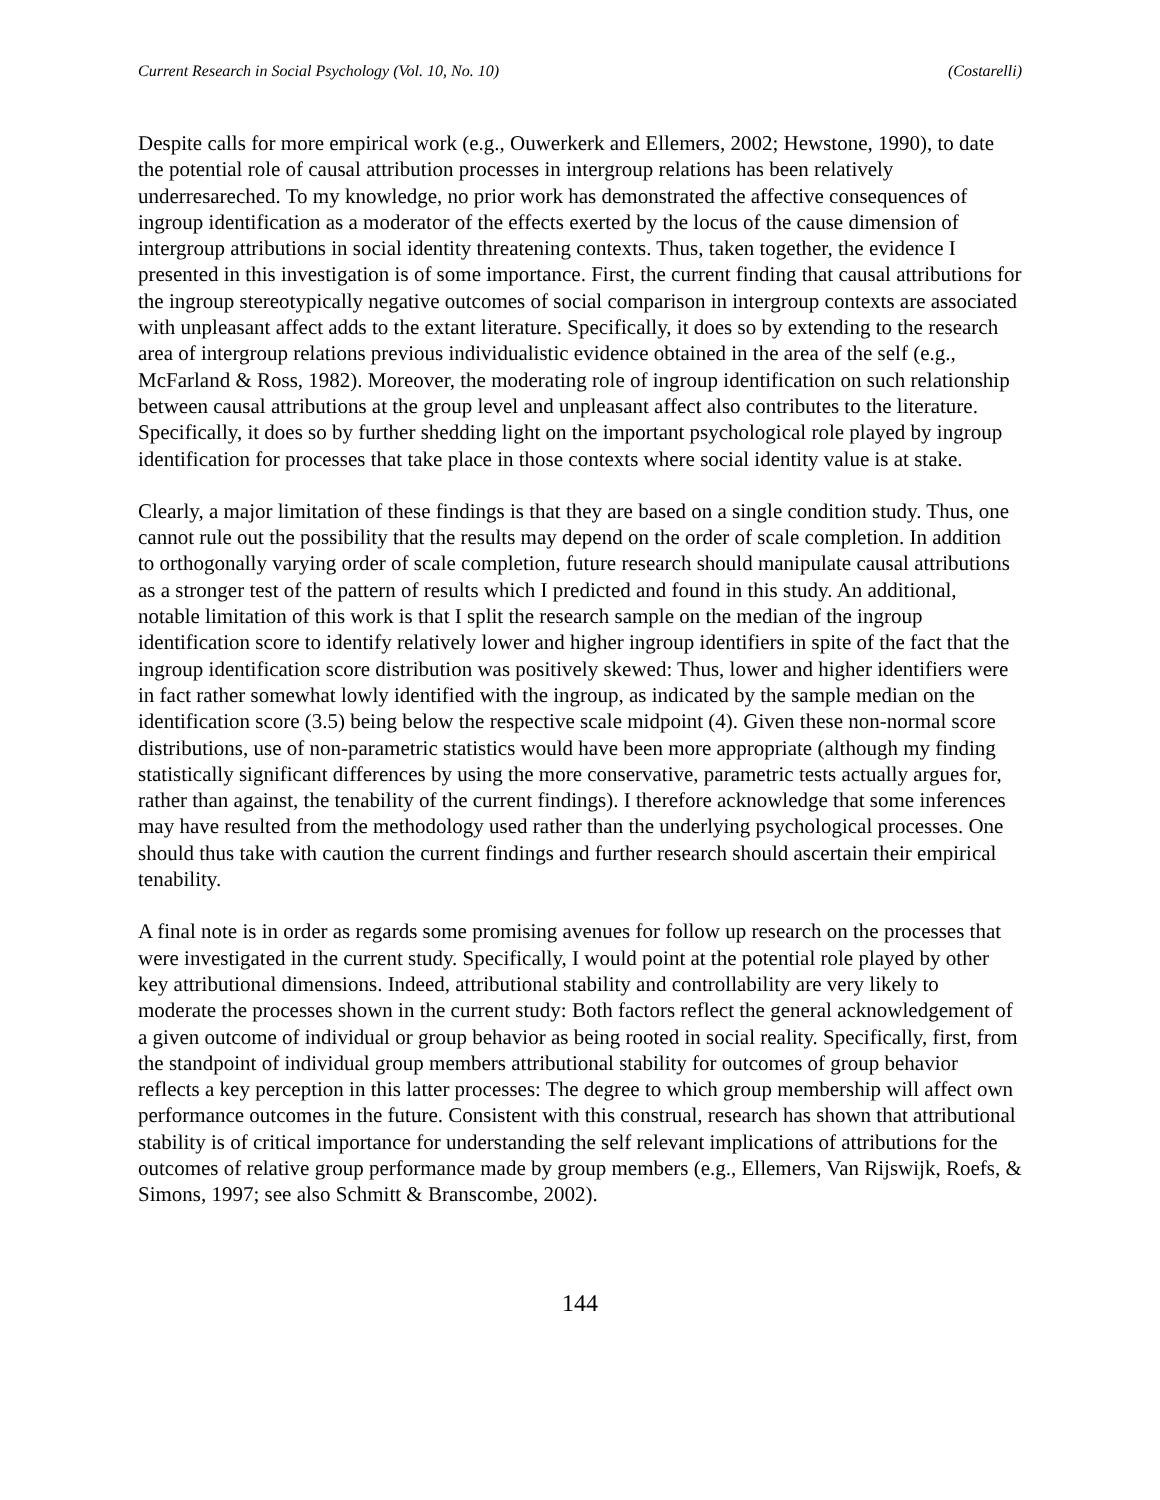Current Research in Social Psychology (Vol. 10, No. 10) (Costarelli)
Despite calls for more empirical work (e.g., Ouwerkerk and Ellemers, 2002; Hewstone, 1990), to date the potential role of causal attribution processes in intergroup relations has been relatively underresareched. To my knowledge, no prior work has demonstrated the affective consequences of ingroup identification as a moderator of the effects exerted by the locus of the cause dimension of intergroup attributions in social identity threatening contexts. Thus, taken together, the evidence I presented in this investigation is of some importance. First, the current finding that causal attributions for the ingroup stereotypically negative outcomes of social comparison in intergroup contexts are associated with unpleasant affect adds to the extant literature. Specifically, it does so by extending to the research area of intergroup relations previous individualistic evidence obtained in the area of the self (e.g., McFarland & Ross, 1982). Moreover, the moderating role of ingroup identification on such relationship between causal attributions at the group level and unpleasant affect also contributes to the literature. Specifically, it does so by further shedding light on the important psychological role played by ingroup identification for processes that take place in those contexts where social identity value is at stake.
Clearly, a major limitation of these findings is that they are based on a single condition study. Thus, one cannot rule out the possibility that the results may depend on the order of scale completion. In addition to orthogonally varying order of scale completion, future research should manipulate causal attributions as a stronger test of the pattern of results which I predicted and found in this study. An additional, notable limitation of this work is that I split the research sample on the median of the ingroup identification score to identify relatively lower and higher ingroup identifiers in spite of the fact that the ingroup identification score distribution was positively skewed: Thus, lower and higher identifiers were in fact rather somewhat lowly identified with the ingroup, as indicated by the sample median on the identification score (3.5) being below the respective scale midpoint (4). Given these non-normal score distributions, use of non-parametric statistics would have been more appropriate (although my finding statistically significant differences by using the more conservative, parametric tests actually argues for, rather than against, the tenability of the current findings). I therefore acknowledge that some inferences may have resulted from the methodology used rather than the underlying psychological processes. One should thus take with caution the current findings and further research should ascertain their empirical tenability.
A final note is in order as regards some promising avenues for follow up research on the processes that were investigated in the current study. Specifically, I would point at the potential role played by other key attributional dimensions. Indeed, attributional stability and controllability are very likely to moderate the processes shown in the current study: Both factors reflect the general acknowledgement of a given outcome of individual or group behavior as being rooted in social reality. Specifically, first, from the standpoint of individual group members attributional stability for outcomes of group behavior reflects a key perception in this latter processes: The degree to which group membership will affect own performance outcomes in the future. Consistent with this construal, research has shown that attributional stability is of critical importance for understanding the self relevant implications of attributions for the outcomes of relative group performance made by group members (e.g., Ellemers, Van Rijswijk, Roefs, & Simons, 1997; see also Schmitt & Branscombe, 2002).
144